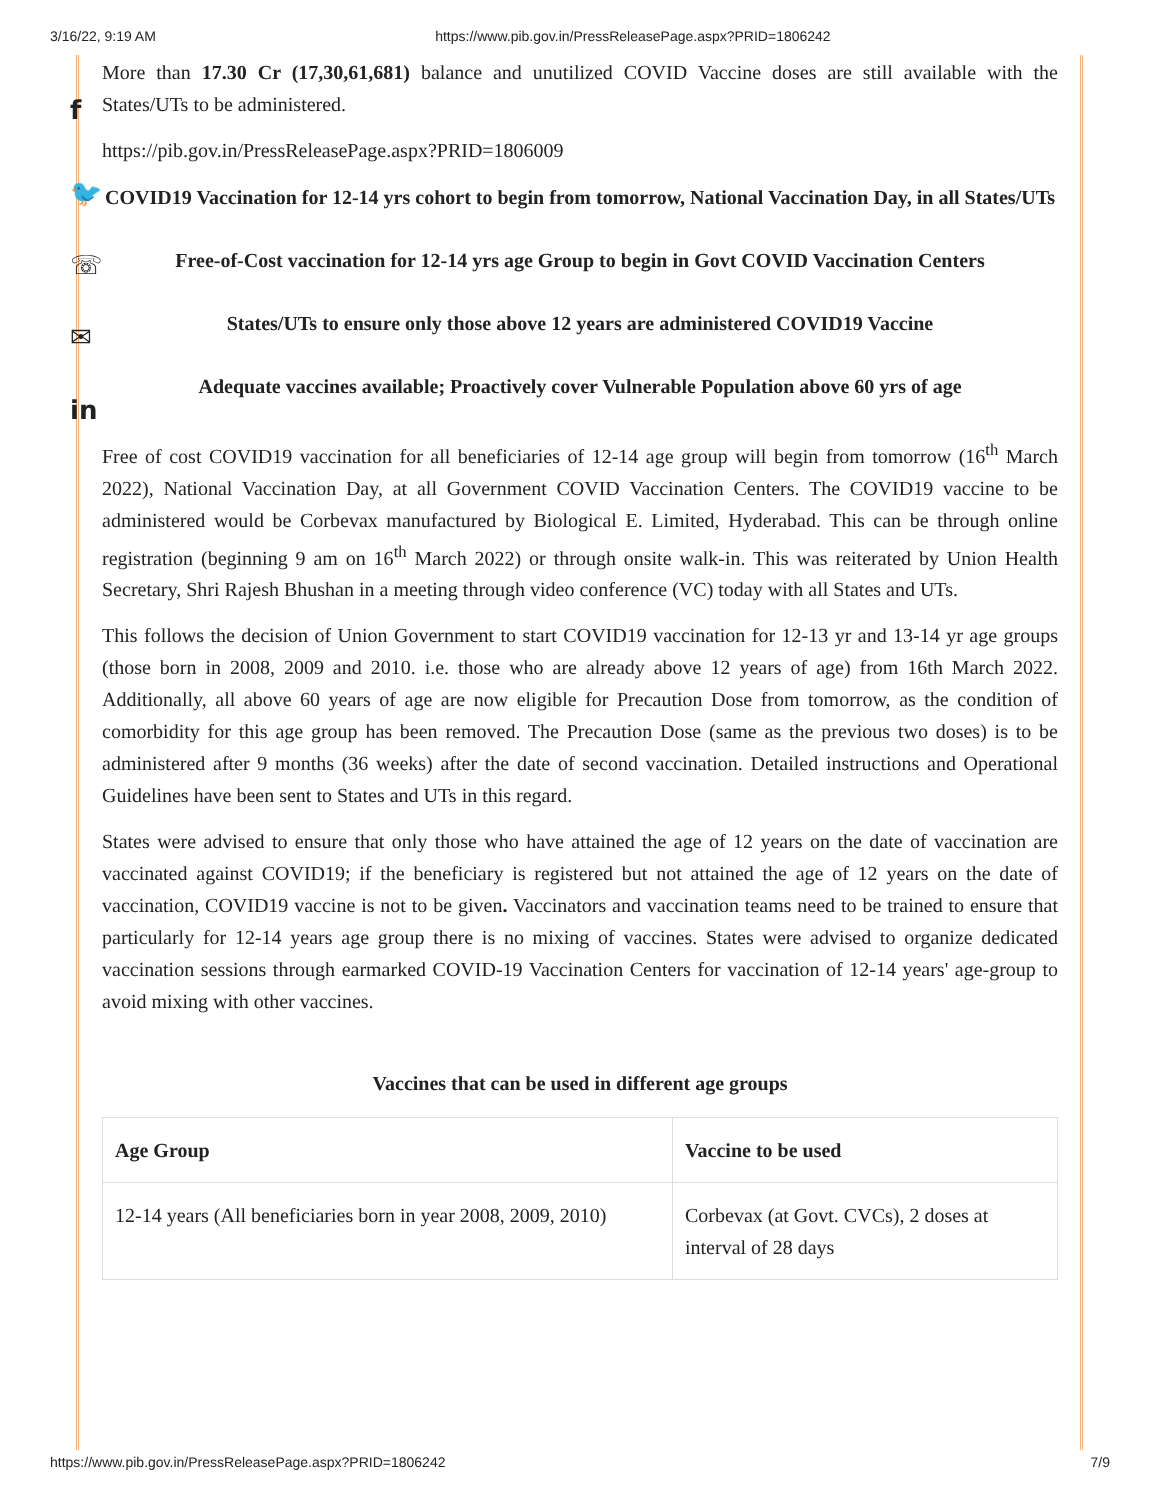3/16/22, 9:19 AM https://www.pib.gov.in/PressReleasePage.aspx?PRID=1806242
f
🐦
☏
✉
in
More than 17.30 Cr (17,30,61,681) balance and unutilized COVID Vaccine doses are still available with the States/UTs to be administered.
https://pib.gov.in/PressReleasePage.aspx?PRID=1806009
COVID19 Vaccination for 12-14 yrs cohort to begin from tomorrow, National Vaccination Day, in all States/UTs
Free-of-Cost vaccination for 12-14 yrs age Group to begin in Govt COVID Vaccination Centers
States/UTs to ensure only those above 12 years are administered COVID19 Vaccine
Adequate vaccines available; Proactively cover Vulnerable Population above 60 yrs of age
Free of cost COVID19 vaccination for all beneficiaries of 12-14 age group will begin from tomorrow (16<sup>th</sup> March 2022), National Vaccination Day, at all Government COVID Vaccination Centers. The COVID19 vaccine to be administered would be Corbevax manufactured by Biological E. Limited, Hyderabad. This can be through online registration (beginning 9 am on 16<sup>th</sup> March 2022) or through onsite walk-in. This was reiterated by Union Health Secretary, Shri Rajesh Bhushan in a meeting through video conference (VC) today with all States and UTs.
This follows the decision of Union Government to start COVID19 vaccination for 12-13 yr and 13-14 yr age groups (those born in 2008, 2009 and 2010. i.e. those who are already above 12 years of age) from 16th March 2022. Additionally, all above 60 years of age are now eligible for Precaution Dose from tomorrow, as the condition of comorbidity for this age group has been removed. The Precaution Dose (same as the previous two doses) is to be administered after 9 months (36 weeks) after the date of second vaccination. Detailed instructions and Operational Guidelines have been sent to States and UTs in this regard.
States were advised to ensure that only those who have attained the age of 12 years on the date of vaccination are vaccinated against COVID19; if the beneficiary is registered but not attained the age of 12 years on the date of vaccination, COVID19 vaccine is not to be given. Vaccinators and vaccination teams need to be trained to ensure that particularly for 12-14 years age group there is no mixing of vaccines. States were advised to organize dedicated vaccination sessions through earmarked COVID-19 Vaccination Centers for vaccination of 12-14 years' age-group to avoid mixing with other vaccines.
Vaccines that can be used in different age groups
| Age Group | Vaccine to be used |
| --- | --- |
| 12-14 years (All beneficiaries born in year 2008, 2009, 2010) | Corbevax (at Govt. CVCs), 2 doses at interval of 28 days |
https://www.pib.gov.in/PressReleasePage.aspx?PRID=1806242 7/9